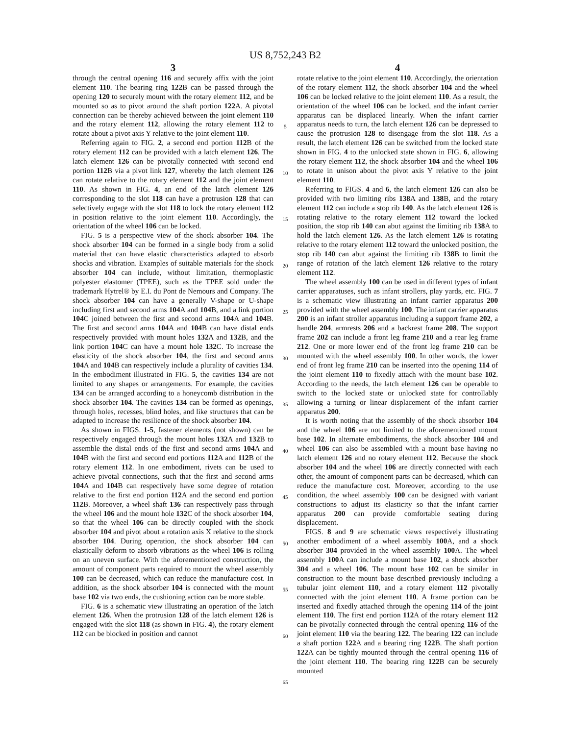US 8,752,243 B2
3
through the central opening 116 and securely affix with the joint element 110. The bearing ring 122 B can be passed through the opening 120 to securely mount with the rotary element 112, and be mounted so as to pivot around the shaft portion 122 A. A pivotal connection can be thereby achieved between the joint element 110 and the rotary element 112, allowing the rotary element 112 to rotate about a pivot axis Y relative to the joint element 110.
Referring again to FIG. 2, a second end portion 112 B of the rotary element 112 can be provided with a latch element 126. The latch element 126 can be pivotally connected with second end portion 112 B via a pivot link 127, whereby the latch element 126 can rotate relative to the rotary element 112 and the joint element 110. As shown in FIG. 4, an end of the latch element 126 corresponding to the slot 118 can have a protrusion 128 that can selectively engage with the slot 118 to lock the rotary element 112 in position relative to the joint element 110. Accordingly, the orientation of the wheel 106 can be locked.
FIG. 5 is a perspective view of the shock absorber 104. The shock absorber 104 can be formed in a single body from a solid material that can have elastic characteristics adapted to absorb shocks and vibration. Examples of suitable materials for the shock absorber 104 can include, without limitation, thermoplastic polyester elastomer (TPEE), such as the TPEE sold under the trademark Hytrel® by E.I. du Pont de Nemours and Company. The shock absorber 104 can have a generally V-shape or U-shape including first and second arms 104 A and 104 B, and a link portion 104 C joined between the first and second arms 104 A and 104 B. The first and second arms 104 A and 104 B can have distal ends respectively provided with mount holes 132 A and 132 B, and the link portion 104 C can have a mount hole 132 C. To increase the elasticity of the shock absorber 104, the first and second arms 104 A and 104 B can respectively include a plurality of cavities 134. In the embodiment illustrated in FIG. 5, the cavities 134 are not limited to any shapes or arrangements. For example, the cavities 134 can be arranged according to a honeycomb distribution in the shock absorber 104. The cavities 134 can be formed as openings, through holes, recesses, blind holes, and like structures that can be adapted to increase the resilience of the shock absorber 104.
As shown in FIGS. 1-5, fastener elements (not shown) can be respectively engaged through the mount holes 132 A and 132 B to assemble the distal ends of the first and second arms 104 A and 104 B with the first and second end portions 112 A and 112 B of the rotary element 112. In one embodiment, rivets can be used to achieve pivotal connections, such that the first and second arms 104 A and 104 B can respectively have some degree of rotation relative to the first end portion 112 A and the second end portion 112 B. Moreover, a wheel shaft 136 can respectively pass through the wheel 106 and the mount hole 132 C of the shock absorber 104, so that the wheel 106 can be directly coupled with the shock absorber 104 and pivot about a rotation axis X relative to the shock absorber 104. During operation, the shock absorber 104 can elastically deform to absorb vibrations as the wheel 106 is rolling on an uneven surface. With the aforementioned construction, the amount of component parts required to mount the wheel assembly 100 can be decreased, which can reduce the manufacture cost. In addition, as the shock absorber 104 is connected with the mount base 102 via two ends, the cushioning action can be more stable.
FIG. 6 is a schematic view illustrating an operation of the latch element 126. When the protrusion 128 of the latch element 126 is engaged with the slot 118 (as shown in FIG. 4), the rotary element 112 can be blocked in position and cannot
5
10
15
20
25
30
35
40
45
50
55
60
65
4
rotate relative to the joint element 110. Accordingly, the orientation of the rotary element 112, the shock absorber 104 and the wheel 106 can be locked relative to the joint element 110. As a result, the orientation of the wheel 106 can be locked, and the infant carrier apparatus can be displaced linearly. When the infant carrier apparatus needs to turn, the latch element 126 can be depressed to cause the protrusion 128 to disengage from the slot 118. As a result, the latch element 126 can be switched from the locked state shown in FIG. 4 to the unlocked state shown in FIG. 6, allowing the rotary element 112, the shock absorber 104 and the wheel 106 to rotate in unison about the pivot axis Y relative to the joint element 110.
Referring to FIGS. 4 and 6, the latch element 126 can also be provided with two limiting ribs 138 A and 138 B, and the rotary element 112 can include a stop rib 140. As the latch element 126 is rotating relative to the rotary element 112 toward the locked position, the stop rib 140 can abut against the limiting rib 138 A to hold the latch element 126. As the latch element 126 is rotating relative to the rotary element 112 toward the unlocked position, the stop rib 140 can abut against the limiting rib 138 B to limit the range of rotation of the latch element 126 relative to the rotary element 112.
The wheel assembly 100 can be used in different types of infant carrier apparatuses, such as infant strollers, play yards, etc. FIG. 7 is a schematic view illustrating an infant carrier apparatus 200 provided with the wheel assembly 100. The infant carrier apparatus 200 is an infant stroller apparatus including a support frame 202, a handle 204, armrests 206 and a backrest frame 208. The support frame 202 can include a front leg frame 210 and a rear leg frame 212. One or more lower end of the front leg frame 210 can be mounted with the wheel assembly 100. In other words, the lower end of front leg frame 210 can be inserted into the opening 114 of the joint element 110 to fixedly attach with the mount base 102. According to the needs, the latch element 126 can be operable to switch to the locked state or unlocked state for controllably allowing a turning or linear displacement of the infant carrier apparatus 200.
It is worth noting that the assembly of the shock absorber 104 and the wheel 106 are not limited to the aforementioned mount base 102. In alternate embodiments, the shock absorber 104 and wheel 106 can also be assembled with a mount base having no latch element 126 and no rotary element 112. Because the shock absorber 104 and the wheel 106 are directly connected with each other, the amount of component parts can be decreased, which can reduce the manufacture cost. Moreover, according to the use condition, the wheel assembly 100 can be designed with variant constructions to adjust its elasticity so that the infant carrier apparatus 200 can provide comfortable seating during displacement.
FIGS. 8 and 9 are schematic views respectively illustrating another embodiment of a wheel assembly 100 A, and a shock absorber 304 provided in the wheel assembly 100 A. The wheel assembly 100 A can include a mount base 102, a shock absorber 304 and a wheel 106. The mount base 102 can be similar in construction to the mount base described previously including a tubular joint element 110, and a rotary element 112 pivotally connected with the joint element 110. A frame portion can be inserted and fixedly attached through the opening 114 of the joint element 110. The first end portion 112 A of the rotary element 112 can be pivotally connected through the central opening 116 of the joint element 110 via the bearing 122. The bearing 122 can include a shaft portion 122 A and a bearing ring 122 B. The shaft portion 122 A can be tightly mounted through the central opening 116 of the joint element 110. The bearing ring 122 B can be securely mounted